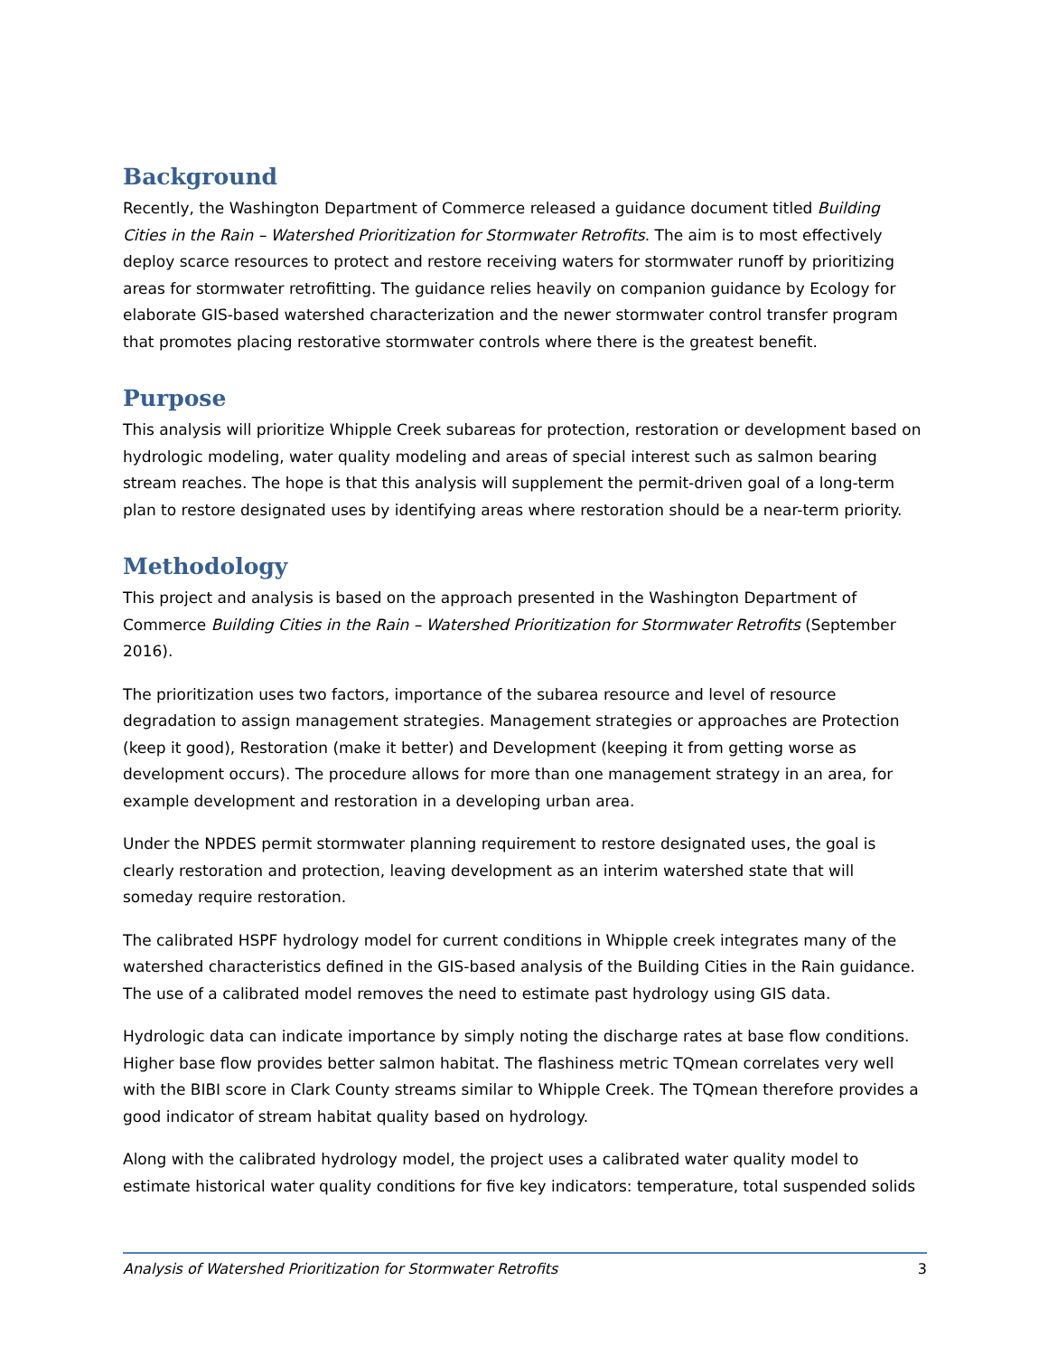Background
Recently, the Washington Department of Commerce released a guidance document titled Building Cities in the Rain – Watershed Prioritization for Stormwater Retrofits. The aim is to most effectively deploy scarce resources to protect and restore receiving waters for stormwater runoff by prioritizing areas for stormwater retrofitting. The guidance relies heavily on companion guidance by Ecology for elaborate GIS-based watershed characterization and the newer stormwater control transfer program that promotes placing restorative stormwater controls where there is the greatest benefit.
Purpose
This analysis will prioritize Whipple Creek subareas for protection, restoration or development based on hydrologic modeling, water quality modeling and areas of special interest such as salmon bearing stream reaches. The hope is that this analysis will supplement the permit-driven goal of a long-term plan to restore designated uses by identifying areas where restoration should be a near-term priority.
Methodology
This project and analysis is based on the approach presented in the Washington Department of Commerce Building Cities in the Rain – Watershed Prioritization for Stormwater Retrofits (September 2016).
The prioritization uses two factors, importance of the subarea resource and level of resource degradation to assign management strategies. Management strategies or approaches are Protection (keep it good), Restoration (make it better) and Development (keeping it from getting worse as development occurs). The procedure allows for more than one management strategy in an area, for example development and restoration in a developing urban area.
Under the NPDES permit stormwater planning requirement to restore designated uses, the goal is clearly restoration and protection, leaving development as an interim watershed state that will someday require restoration.
The calibrated HSPF hydrology model for current conditions in Whipple creek integrates many of the watershed characteristics defined in the GIS-based analysis of the Building Cities in the Rain guidance. The use of a calibrated model removes the need to estimate past hydrology using GIS data.
Hydrologic data can indicate importance by simply noting the discharge rates at base flow conditions. Higher base flow provides better salmon habitat. The flashiness metric TQmean correlates very well with the BIBI score in Clark County streams similar to Whipple Creek. The TQmean therefore provides a good indicator of stream habitat quality based on hydrology.
Along with the calibrated hydrology model, the project uses a calibrated water quality model to estimate historical water quality conditions for five key indicators: temperature, total suspended solids
Analysis of Watershed Prioritization for Stormwater Retrofits 3